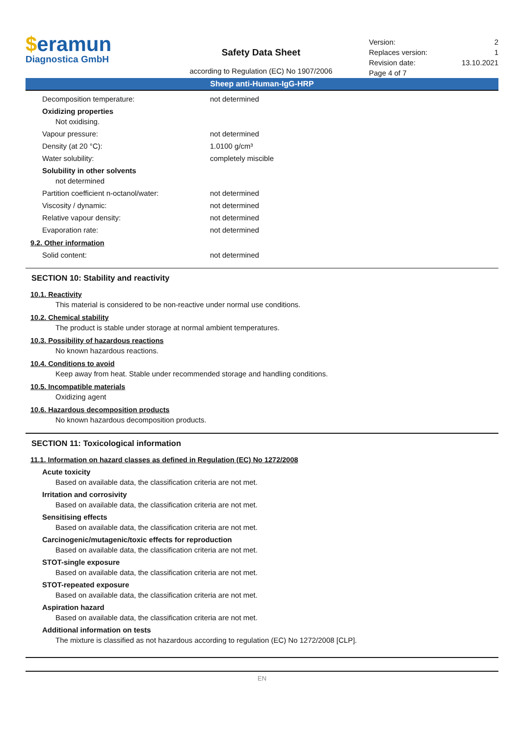$eramun
Diagnostica GmbH
Safety Data Sheet
according to Regulation (EC) No 1907/2006
Version: 2
Replaces version: 1
Revision date: 13.10.2021
Page 4 of 7
Sheep anti-Human-IgG-HRP
Decomposition temperature: not determined
Oxidizing properties
Not oxidising.
Vapour pressure: not determined
Density (at 20 °C): 1.0100 g/cm³
Water solubility: completely miscible
Solubility in other solvents
not determined
Partition coefficient n-octanol/water: not determined
Viscosity / dynamic: not determined
Relative vapour density: not determined
Evaporation rate: not determined
9.2. Other information
Solid content: not determined
SECTION 10: Stability and reactivity
10.1. Reactivity
This material is considered to be non-reactive under normal use conditions.
10.2. Chemical stability
The product is stable under storage at normal ambient temperatures.
10.3. Possibility of hazardous reactions
No known hazardous reactions.
10.4. Conditions to avoid
Keep away from heat. Stable under recommended storage and handling conditions.
10.5. Incompatible materials
Oxidizing agent
10.6. Hazardous decomposition products
No known hazardous decomposition products.
SECTION 11: Toxicological information
11.1. Information on hazard classes as defined in Regulation (EC) No 1272/2008
Acute toxicity
Based on available data, the classification criteria are not met.
Irritation and corrosivity
Based on available data, the classification criteria are not met.
Sensitising effects
Based on available data, the classification criteria are not met.
Carcinogenic/mutagenic/toxic effects for reproduction
Based on available data, the classification criteria are not met.
STOT-single exposure
Based on available data, the classification criteria are not met.
STOT-repeated exposure
Based on available data, the classification criteria are not met.
Aspiration hazard
Based on available data, the classification criteria are not met.
Additional information on tests
The mixture is classified as not hazardous according to regulation (EC) No 1272/2008 [CLP].
EN